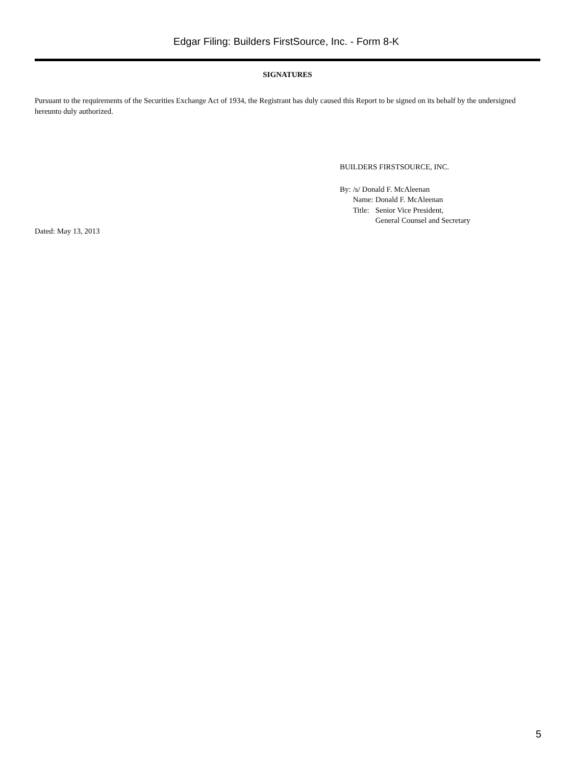Edgar Filing: Builders FirstSource, Inc. - Form 8-K
SIGNATURES
Pursuant to the requirements of the Securities Exchange Act of 1934, the Registrant has duly caused this Report to be signed on its behalf by the undersigned hereunto duly authorized.
BUILDERS FIRSTSOURCE, INC.
| By: | /s/ Donald F. McAleenan | |
| | Name: | Donald F. McAleenan |
| | Title: | Senior Vice President, General Counsel and Secretary |
Dated: May 13, 2013
5